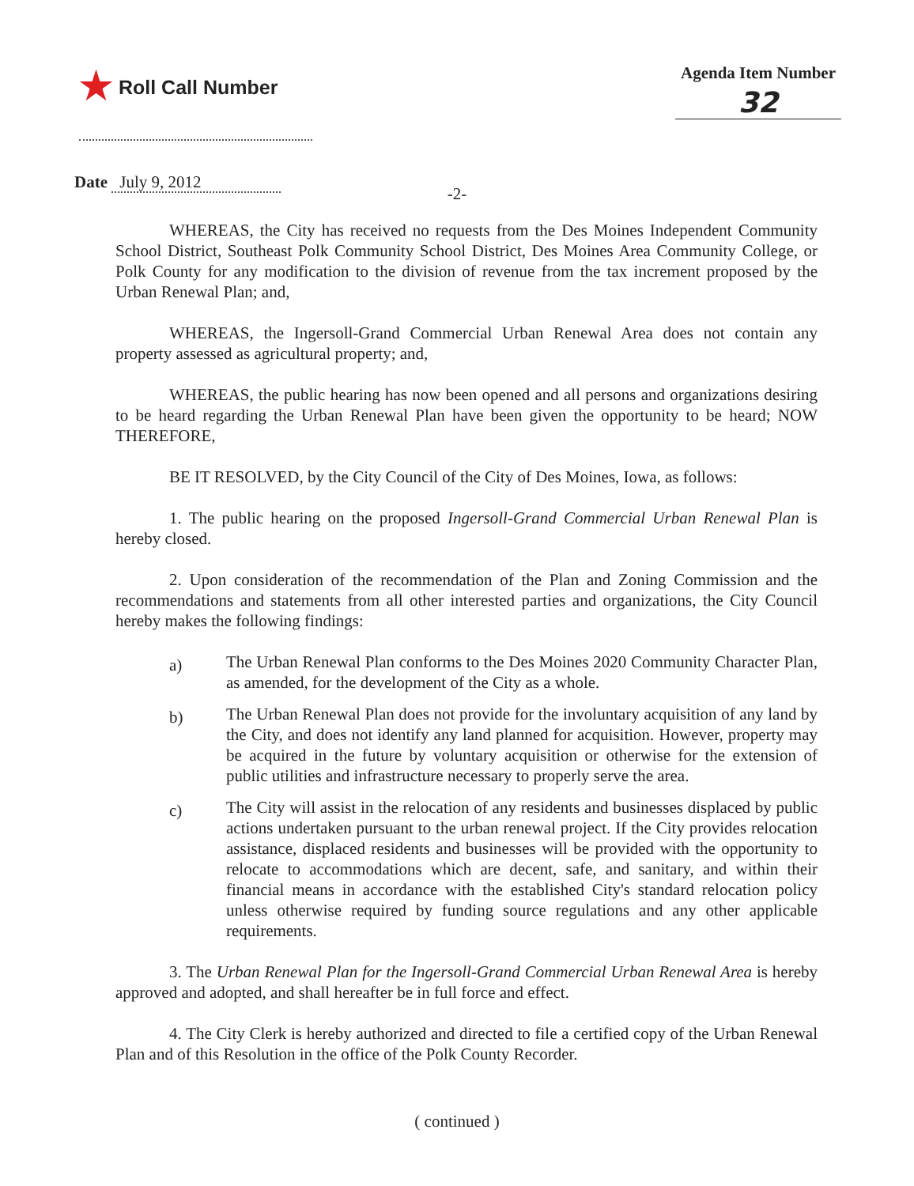★ Roll Call Number
Agenda Item Number
32
Date July 9, 2012
-2-
WHEREAS, the City has received no requests from the Des Moines Independent Community School District, Southeast Polk Community School District, Des Moines Area Community College, or Polk County for any modification to the division of revenue from the tax increment proposed by the Urban Renewal Plan; and,
WHEREAS, the Ingersoll-Grand Commercial Urban Renewal Area does not contain any property assessed as agricultural property; and,
WHEREAS, the public hearing has now been opened and all persons and organizations desiring to be heard regarding the Urban Renewal Plan have been given the opportunity to be heard; NOW THEREFORE,
BE IT RESOLVED, by the City Council of the City of Des Moines, Iowa, as follows:
1. The public hearing on the proposed Ingersoll-Grand Commercial Urban Renewal Plan is hereby closed.
2. Upon consideration of the recommendation of the Plan and Zoning Commission and the recommendations and statements from all other interested parties and organizations, the City Council hereby makes the following findings:
a)
The Urban Renewal Plan conforms to the Des Moines 2020 Community Character Plan, as amended, for the development of the City as a whole.
b)
The Urban Renewal Plan does not provide for the involuntary acquisition of any land by the City, and does not identify any land planned for acquisition. However, property may be acquired in the future by voluntary acquisition or otherwise for the extension of public utilities and infrastructure necessary to properly serve the area.
c)
The City will assist in the relocation of any residents and businesses displaced by public actions undertaken pursuant to the urban renewal project. If the City provides relocation assistance, displaced residents and businesses will be provided with the opportunity to relocate to accommodations which are decent, safe, and sanitary, and within their financial means in accordance with the established City's standard relocation policy unless otherwise required by funding source regulations and any other applicable requirements.
3. The Urban Renewal Plan for the Ingersoll-Grand Commercial Urban Renewal Area is hereby approved and adopted, and shall hereafter be in full force and effect.
4. The City Clerk is hereby authorized and directed to file a certified copy of the Urban Renewal Plan and of this Resolution in the office of the Polk County Recorder.
( continued )